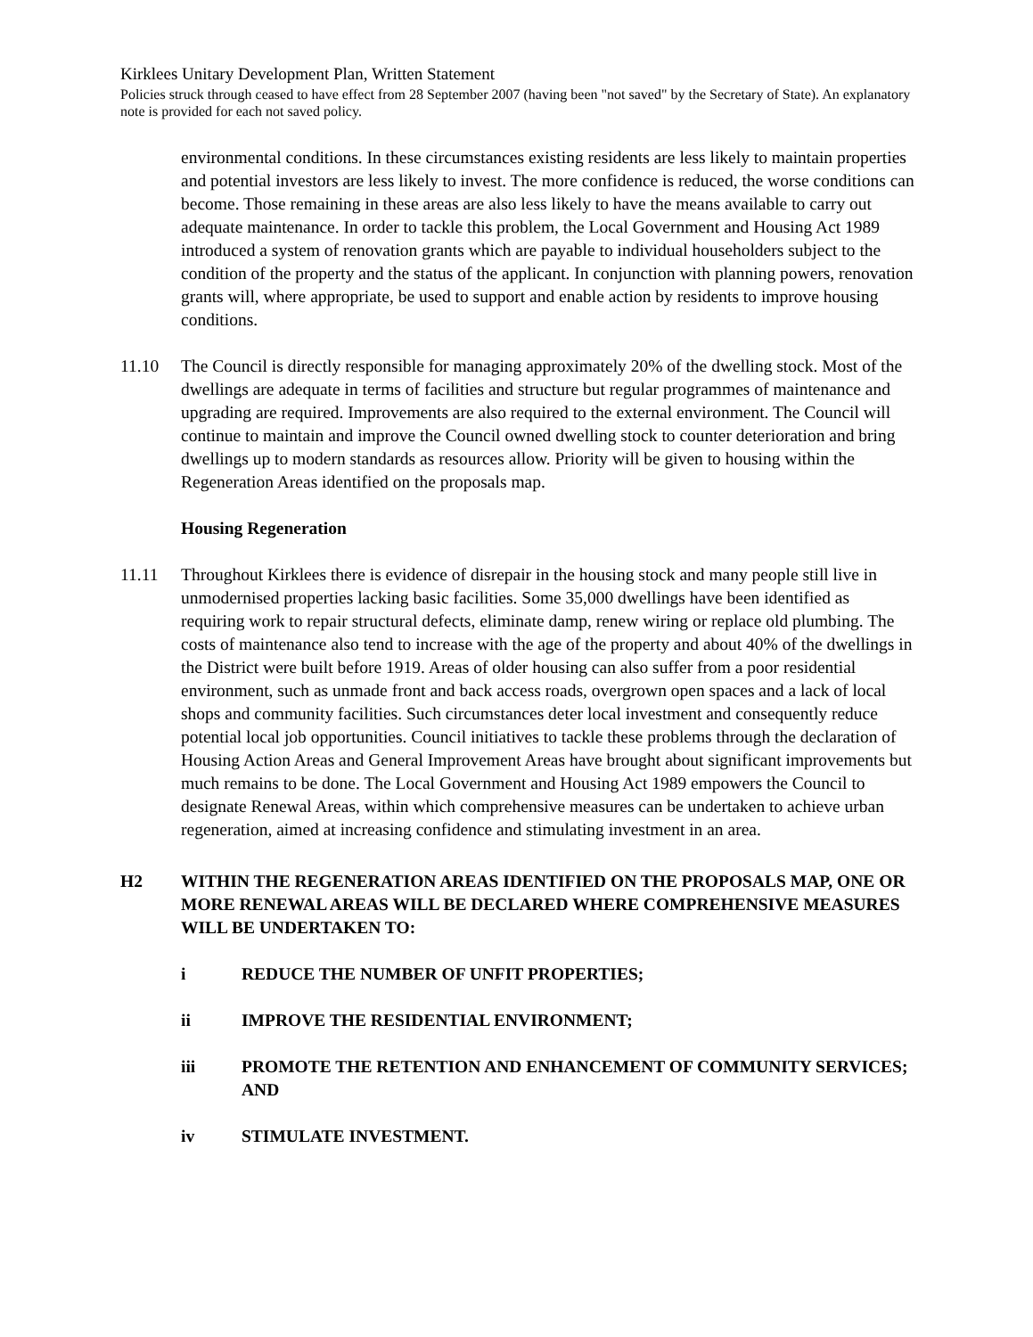Kirklees Unitary Development Plan, Written Statement
Policies struck through ceased to have effect from 28 September 2007 (having been "not saved" by the Secretary of State). An explanatory note is provided for each not saved policy.
environmental conditions. In these circumstances existing residents are less likely to maintain properties and potential investors are less likely to invest. The more confidence is reduced, the worse conditions can become. Those remaining in these areas are also less likely to have the means available to carry out adequate maintenance. In order to tackle this problem, the Local Government and Housing Act 1989 introduced a system of renovation grants which are payable to individual householders subject to the condition of the property and the status of the applicant. In conjunction with planning powers, renovation grants will, where appropriate, be used to support and enable action by residents to improve housing conditions.
11.10 The Council is directly responsible for managing approximately 20% of the dwelling stock. Most of the dwellings are adequate in terms of facilities and structure but regular programmes of maintenance and upgrading are required. Improvements are also required to the external environment. The Council will continue to maintain and improve the Council owned dwelling stock to counter deterioration and bring dwellings up to modern standards as resources allow. Priority will be given to housing within the Regeneration Areas identified on the proposals map.
Housing Regeneration
11.11 Throughout Kirklees there is evidence of disrepair in the housing stock and many people still live in unmodernised properties lacking basic facilities. Some 35,000 dwellings have been identified as requiring work to repair structural defects, eliminate damp, renew wiring or replace old plumbing. The costs of maintenance also tend to increase with the age of the property and about 40% of the dwellings in the District were built before 1919. Areas of older housing can also suffer from a poor residential environment, such as unmade front and back access roads, overgrown open spaces and a lack of local shops and community facilities. Such circumstances deter local investment and consequently reduce potential local job opportunities. Council initiatives to tackle these problems through the declaration of Housing Action Areas and General Improvement Areas have brought about significant improvements but much remains to be done. The Local Government and Housing Act 1989 empowers the Council to designate Renewal Areas, within which comprehensive measures can be undertaken to achieve urban regeneration, aimed at increasing confidence and stimulating investment in an area.
H2
WITHIN THE REGENERATION AREAS IDENTIFIED ON THE PROPOSALS MAP, ONE OR MORE RENEWAL AREAS WILL BE DECLARED WHERE COMPREHENSIVE MEASURES WILL BE UNDERTAKEN TO:
i REDUCE THE NUMBER OF UNFIT PROPERTIES;
ii IMPROVE THE RESIDENTIAL ENVIRONMENT;
iii PROMOTE THE RETENTION AND ENHANCEMENT OF COMMUNITY SERVICES; AND
iv STIMULATE INVESTMENT.